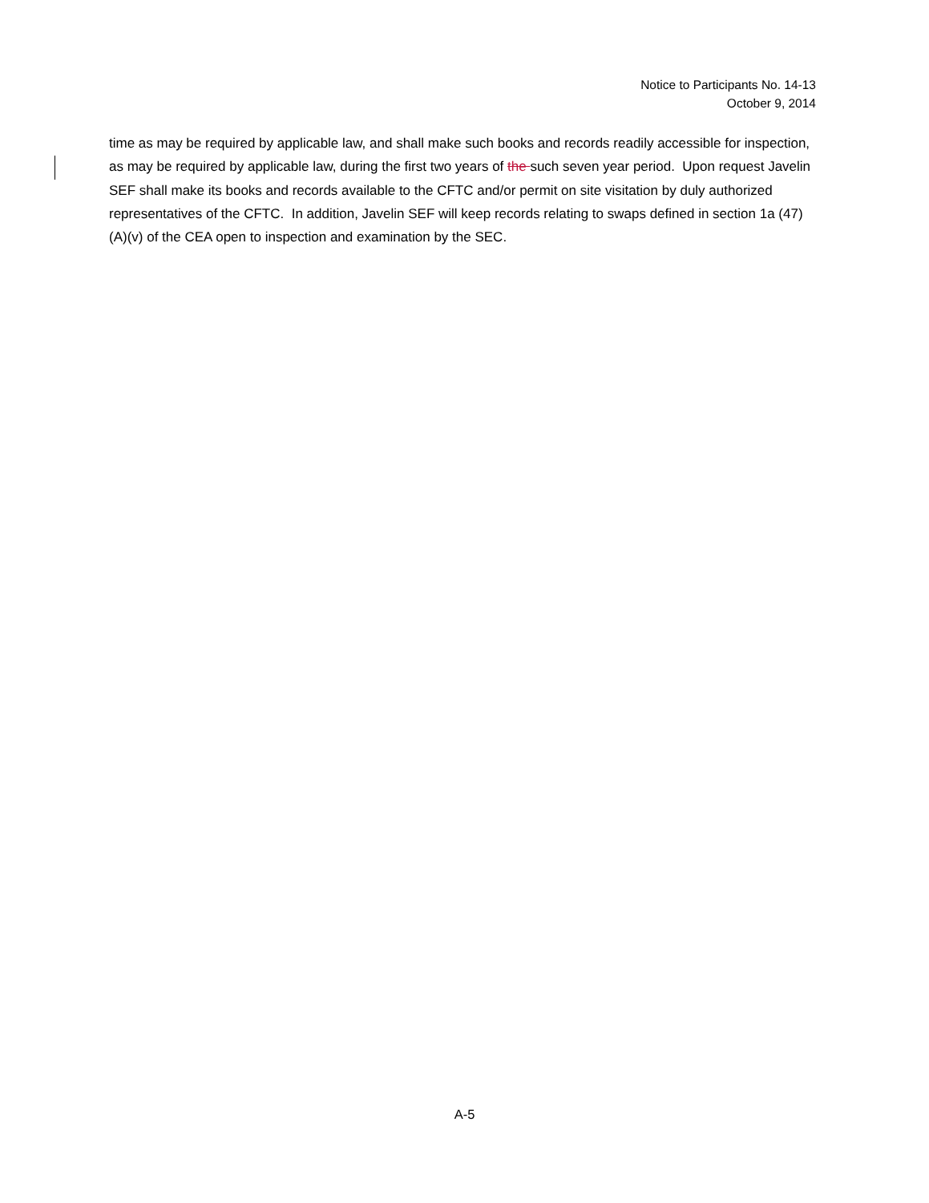Notice to Participants No. 14-13
October 9, 2014
time as may be required by applicable law, and shall make such books and records readily accessible for inspection, as may be required by applicable law, during the first two years of the such seven year period. Upon request Javelin SEF shall make its books and records available to the CFTC and/or permit on site visitation by duly authorized representatives of the CFTC. In addition, Javelin SEF will keep records relating to swaps defined in section 1a (47)(A)(v) of the CEA open to inspection and examination by the SEC.
A-5